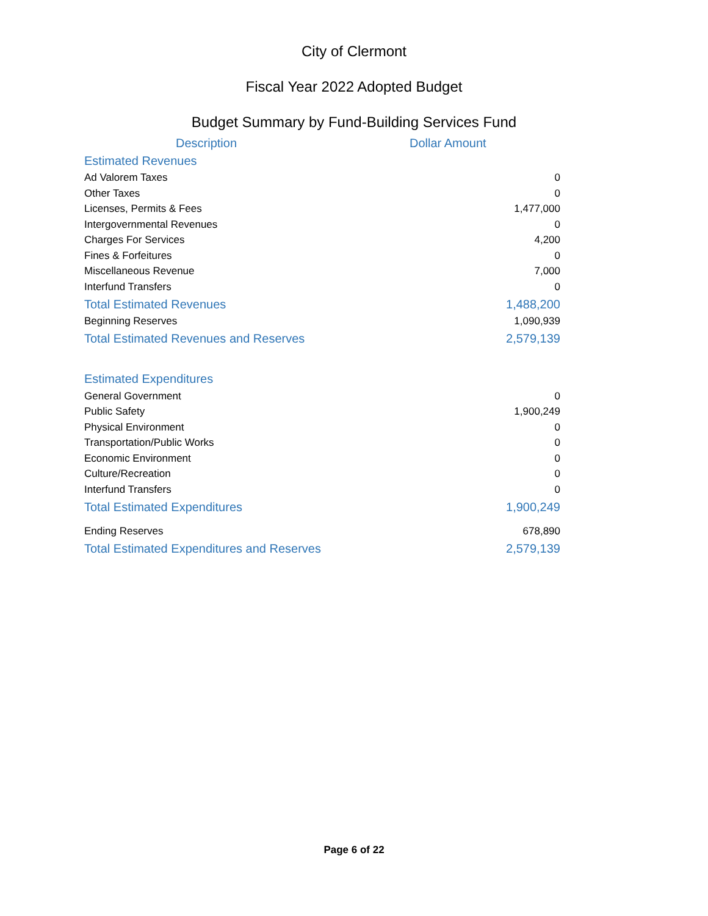City of Clermont
Fiscal Year 2022 Adopted Budget
Budget Summary by Fund-Building Services Fund
| Description | Dollar Amount |
| --- | --- |
| Estimated Revenues | |
| Ad Valorem Taxes | 0 |
| Other Taxes | 0 |
| Licenses, Permits & Fees | 1,477,000 |
| Intergovernmental Revenues | 0 |
| Charges For Services | 4,200 |
| Fines & Forfeitures | 0 |
| Miscellaneous Revenue | 7,000 |
| Interfund Transfers | 0 |
| Total Estimated Revenues | 1,488,200 |
| Beginning Reserves | 1,090,939 |
| Total Estimated Revenues and Reserves | 2,579,139 |
| Estimated Expenditures | |
| General Government | 0 |
| Public Safety | 1,900,249 |
| Physical Environment | 0 |
| Transportation/Public Works | 0 |
| Economic Environment | 0 |
| Culture/Recreation | 0 |
| Interfund Transfers | 0 |
| Total Estimated Expenditures | 1,900,249 |
| Ending Reserves | 678,890 |
| Total Estimated Expenditures and Reserves | 2,579,139 |
Page 6 of 22